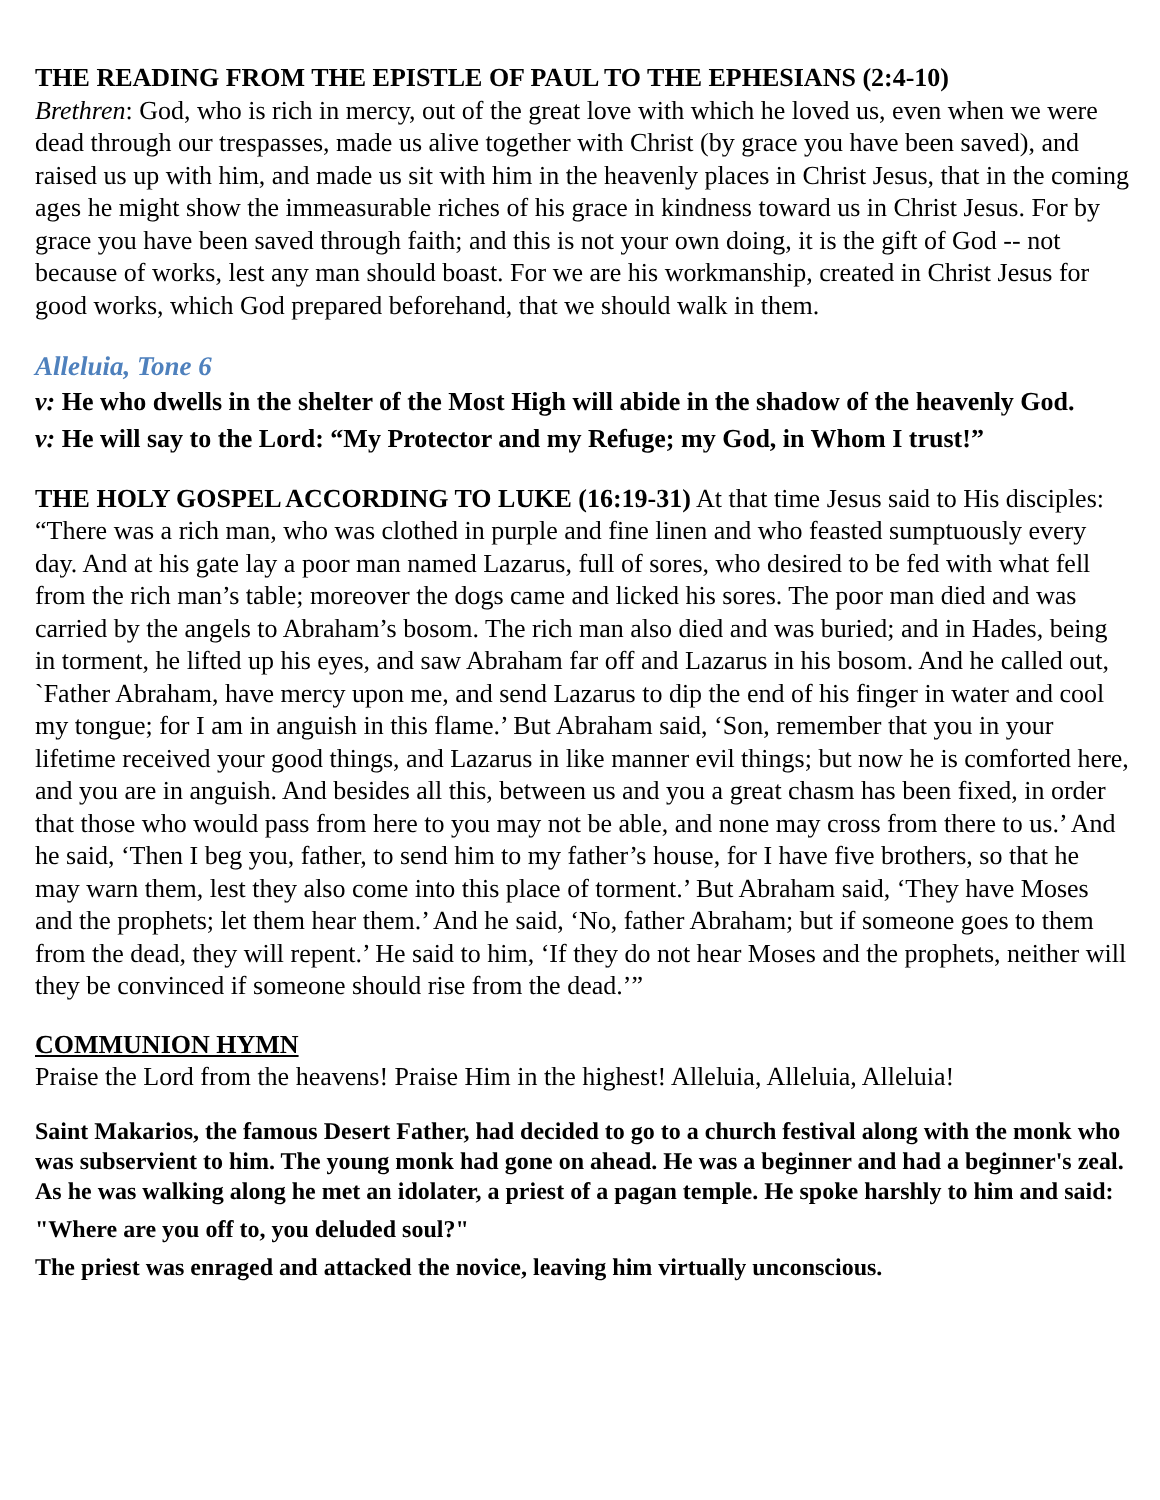THE READING FROM THE EPISTLE OF PAUL TO THE EPHESIANS (2:4-10)
Brethren: God, who is rich in mercy, out of the great love with which he loved us, even when we were dead through our trespasses, made us alive together with Christ (by grace you have been saved), and raised us up with him, and made us sit with him in the heavenly places in Christ Jesus, that in the coming ages he might show the immeasurable riches of his grace in kindness toward us in Christ Jesus. For by grace you have been saved through faith; and this is not your own doing, it is the gift of God -- not because of works, lest any man should boast. For we are his workmanship, created in Christ Jesus for good works, which God prepared beforehand, that we should walk in them.
Alleluia, Tone 6
v: He who dwells in the shelter of the Most High will abide in the shadow of the heavenly God.
v: He will say to the Lord: “My Protector and my Refuge; my God, in Whom I trust!”
THE HOLY GOSPEL ACCORDING TO LUKE (16:19-31) At that time Jesus said to His disciples: “There was a rich man, who was clothed in purple and fine linen and who feasted sumptuously every day. And at his gate lay a poor man named Lazarus, full of sores, who desired to be fed with what fell from the rich man’s table; moreover the dogs came and licked his sores. The poor man died and was carried by the angels to Abraham’s bosom. The rich man also died and was buried; and in Hades, being in torment, he lifted up his eyes, and saw Abraham far off and Lazarus in his bosom. And he called out, `Father Abraham, have mercy upon me, and send Lazarus to dip the end of his finger in water and cool my tongue; for I am in anguish in this flame.’ But Abraham said, ‘Son, remember that you in your lifetime received your good things, and Lazarus in like manner evil things; but now he is comforted here, and you are in anguish. And besides all this, between us and you a great chasm has been fixed, in order that those who would pass from here to you may not be able, and none may cross from there to us.’ And he said, ‘Then I beg you, father, to send him to my father’s house, for I have five brothers, so that he may warn them, lest they also come into this place of torment.’ But Abraham said, ‘They have Moses and the prophets; let them hear them.’ And he said, ‘No, father Abraham; but if someone goes to them from the dead, they will repent.’ He said to him, ‘If they do not hear Moses and the prophets, neither will they be convinced if someone should rise from the dead.’”
COMMUNION HYMN
Praise the Lord from the heavens! Praise Him in the highest! Alleluia, Alleluia, Alleluia!
Saint Makarios, the famous Desert Father, had decided to go to a church festival along with the monk who was subservient to him. The young monk had gone on ahead. He was a beginner and had a beginner's zeal. As he was walking along he met an idolater, a priest of a pagan temple. He spoke harshly to him and said:
"Where are you off to, you deluded soul?"
The priest was enraged and attacked the novice, leaving him virtually unconscious.